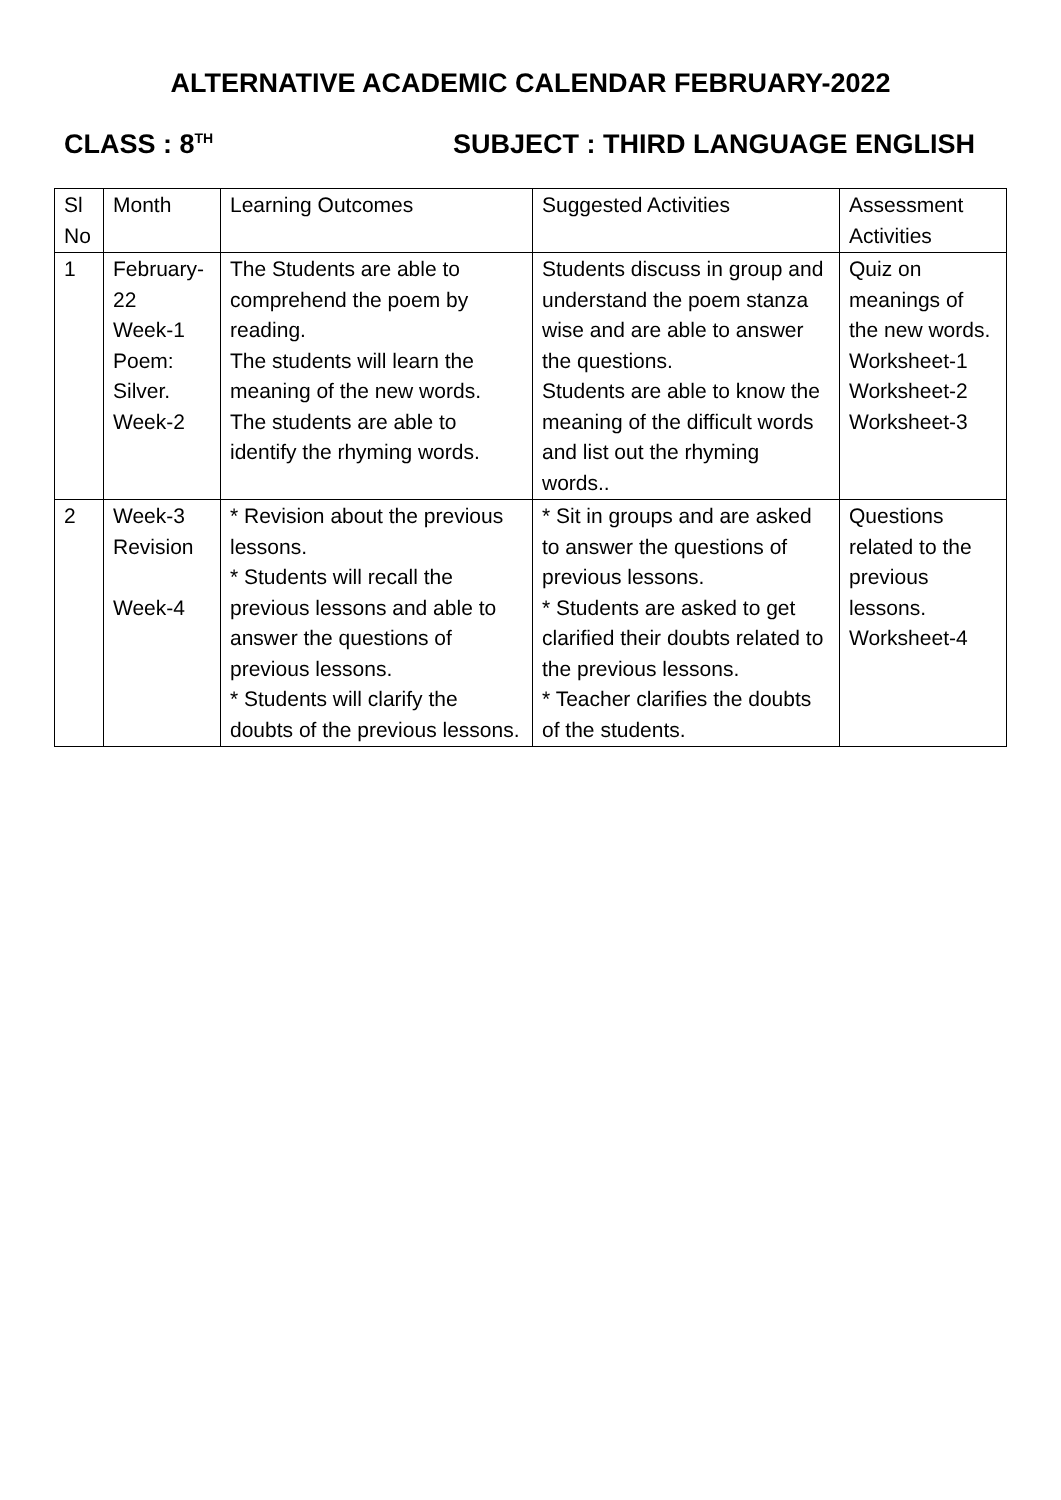ALTERNATIVE ACADEMIC CALENDAR FEBRUARY-2022
CLASS : 8<sup>TH</sup> SUBJECT : THIRD LANGUAGE ENGLISH
| Sl No | Month | Learning Outcomes | Suggested Activities | Assessment Activities |
| 1 | February- 22 Week-1 Poem: Silver. Week-2 | The Students are able to comprehend the poem by reading. The students will learn the meaning of the new words. The students are able to identify the rhyming words. | Students discuss in group and understand the poem stanza wise and are able to answer the questions. Students are able to know the meaning of the difficult words and list out the rhyming words.. | Quiz on meanings of the new words. Worksheet-1 Worksheet-2 Worksheet-3 |
| 2 | Week-3 Revision Week-4 | * Revision about the previous lessons. * Students will recall the previous lessons and able to answer the questions of previous lessons. * Students will clarify the doubts of the previous lessons. | * Sit in groups and are asked to answer the questions of previous lessons. * Students are asked to get clarified their doubts related to the previous lessons. * Teacher clarifies the doubts of the students. | Questions related to the previous lessons. Worksheet-4 |